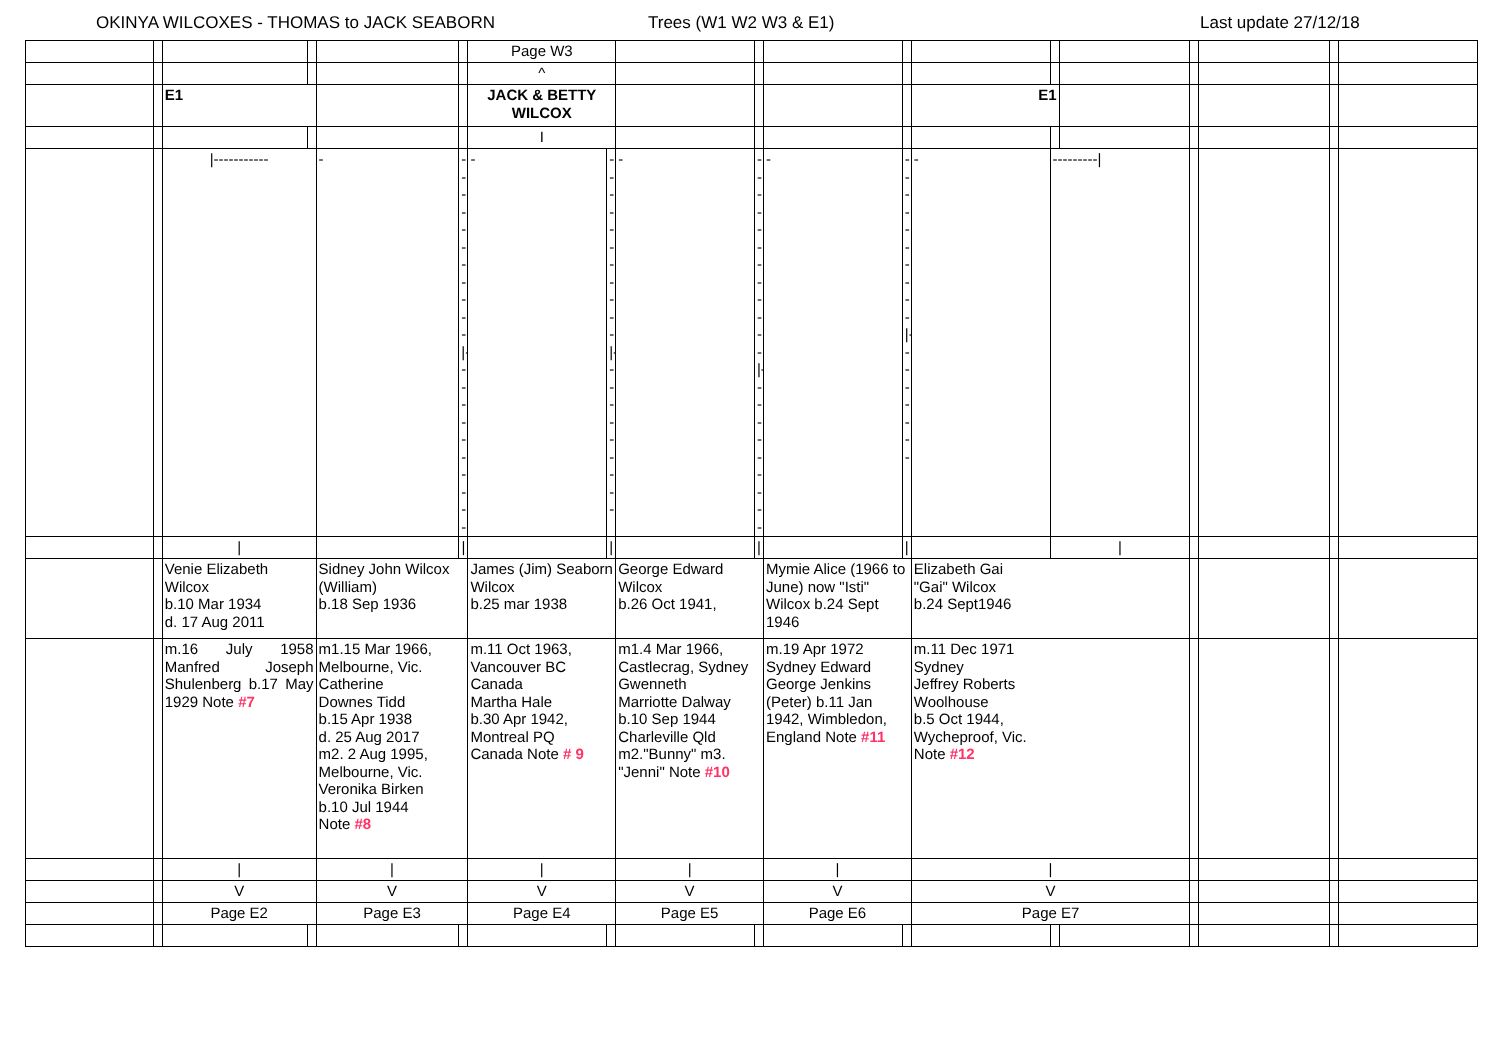OKINYA WILCOXES - THOMAS to JACK SEABORN Trees (W1 W2 W3 & E1) Last update 27/12/18
| | | | | | | Page W3 | | | | | | | | | | | | |
| | | | | | | ^ | | | | | | | | | | | | |
| | | E1 | | | | JACK & BETTY WILCOX | | | | | | E1 | | | | | | |
| | | | | | | I | | | | | | | | | | | | |
| | | /----------- | | - | -----------/----------- | - | -----------/---------- | - | ------------/---------- | - | ----------/-------- | - | ---------/ | | | | | |
| | | / | | | / | | / | | / | | / | | / | | | | | |
| | | Venie Elizabeth Wilcox b.10 Mar 1934 d. 17 Aug 2011 | | Sidney John Wilcox (William) b.18 Sep 1936 | | James (Jim) Seaborn Wilcox b.25 mar 1938 | | George Edward Wilcox b.26 Oct 1941, | | Mymie Alice (1966 to June) now "Isti" Wilcox b.24 Sept 1946 | | Elizabeth Gai "Gai" Wilcox b.24 Sept1946 | | | | | | |
| | | m.16 July 1958 Manfred Joseph Shulenberg b.17 May 1929 Note #7 | | m1.15 Mar 1966, Melbourne, Vic. Catherine Downes Tidd b.15 Apr 1938 d. 25 Aug 2017 m2. 2 Aug 1995, Melbourne, Vic. Veronika Birken b.10 Jul 1944 Note #8 | | m.11 Oct 1963, Vancouver BC Canada Martha Hale b.30 Apr 1942, Montreal PQ Canada Note # 9 | | m1.4 Mar 1966, Castlecrag, Sydney Gwenneth Marriotte Dalway b.10 Sep 1944 Charleville Qld m2."Bunny" m3. "Jenni" Note #10 | | m.19 Apr 1972 Sydney Edward George Jenkins (Peter) b.11 Jan 1942, Wimbledon, England Note #11 | | m.11 Dec 1971 Sydney Jeffrey Roberts Woolhouse b.5 Oct 1944, Wycheproof, Vic. Note #12 | | | | | | |
| | | / | | / | | / | | / | | / | | / | | | | | | |
| | | V | | V | | V | | V | | V | | V | | | | | | |
| | | Page E2 | | Page E3 | | Page E4 | | Page E5 | | Page E6 | | Page E7 | | | | | | |